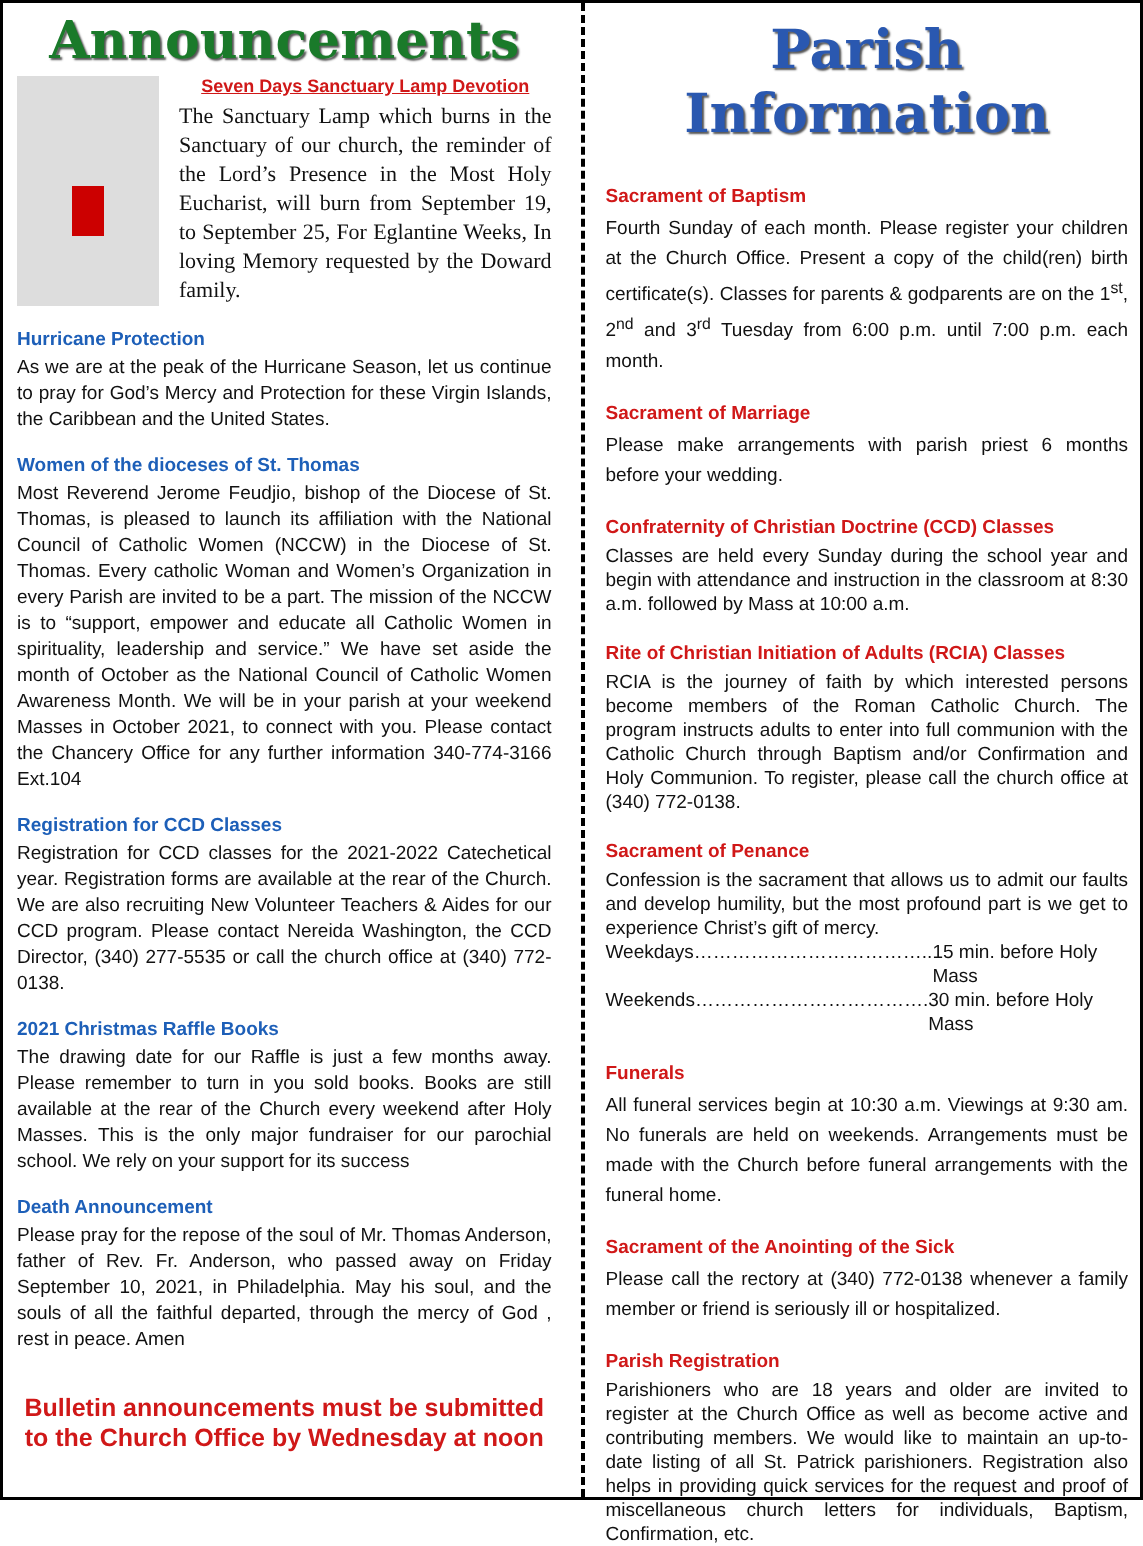Announcements
Seven Days Sanctuary Lamp Devotion
The Sanctuary Lamp which burns in the Sanctuary of our church, the reminder of the Lord’s Presence in the Most Holy Eucharist, will burn from September 19, to September 25, For Eglantine Weeks, In loving Memory requested by the Doward family.
Hurricane Protection
As we are at the peak of the Hurricane Season, let us continue to pray for God’s Mercy and Protection for these Virgin Islands, the Caribbean and the United States.
Women of the dioceses of St. Thomas
Most Reverend Jerome Feudjio, bishop of the Diocese of St. Thomas, is pleased to launch its affiliation with the National Council of Catholic Women (NCCW) in the Diocese of St. Thomas. Every catholic Woman and Women’s Organization in every Parish are invited to be a part. The mission of the NCCW is to “support, empower and educate all Catholic Women in spirituality, leadership and service.” We have set aside the month of October as the National Council of Catholic Women Awareness Month. We will be in your parish at your weekend Masses in October 2021, to connect with you. Please contact the Chancery Office for any further information 340-774-3166 Ext.104
Registration for CCD Classes
Registration for CCD classes for the 2021-2022 Catechetical year. Registration forms are available at the rear of the Church. We are also recruiting New Volunteer Teachers & Aides for our CCD program. Please contact Nereida Washington, the CCD Director, (340) 277-5535 or call the church office at (340) 772-0138.
2021 Christmas Raffle Books
The drawing date for our Raffle is just a few months away. Please remember to turn in you sold books. Books are still available at the rear of the Church every weekend after Holy Masses. This is the only major fundraiser for our parochial school. We rely on your support for its success
Death Announcement
Please pray for the repose of the soul of Mr. Thomas Anderson, father of Rev. Fr. Anderson, who passed away on Friday September 10, 2021, in Philadelphia. May his soul, and the souls of all the faithful departed, through the mercy of God , rest in peace. Amen
Bulletin announcements must be submitted to the Church Office by Wednesday at noon
Parish Information
Sacrament of Baptism
Fourth Sunday of each month. Please register your children at the Church Office. Present a copy of the child(ren) birth certificate(s). Classes for parents & godparents are on the 1<sup>st</sup>, 2<sup>nd</sup> and 3<sup>rd</sup> Tuesday from 6:00 p.m. until 7:00 p.m. each month.
Sacrament of Marriage
Please make arrangements with parish priest 6 months before your wedding.
Confraternity of Christian Doctrine (CCD) Classes
Classes are held every Sunday during the school year and begin with attendance and instruction in the classroom at 8:30 a.m. followed by Mass at 10:00 a.m.
Rite of Christian Initiation of Adults (RCIA) Classes
RCIA is the journey of faith by which interested persons become members of the Roman Catholic Church. The program instructs adults to enter into full communion with the Catholic Church through Baptism and/or Confirmation and Holy Communion. To register, please call the church office at (340) 772-0138.
Sacrament of Penance
Confession is the sacrament that allows us to admit our faults and develop humility, but the most profound part is we get to experience Christ’s gift of mercy.
Weekdays……………………………….. 15 min. before Holy Mass
Weekends………………………………. 30 min. before Holy Mass
Funerals
All funeral services begin at 10:30 a.m. Viewings at 9:30 am. No funerals are held on weekends. Arrangements must be made with the Church before funeral arrangements with the funeral home.
Sacrament of the Anointing of the Sick
Please call the rectory at (340) 772-0138 whenever a family member or friend is seriously ill or hospitalized.
Parish Registration
Parishioners who are 18 years and older are invited to register at the Church Office as well as become active and contributing members. We would like to maintain an up-to-date listing of all St. Patrick parishioners. Registration also helps in providing quick services for the request and proof of miscellaneous church letters for individuals, Baptism, Confirmation, etc.